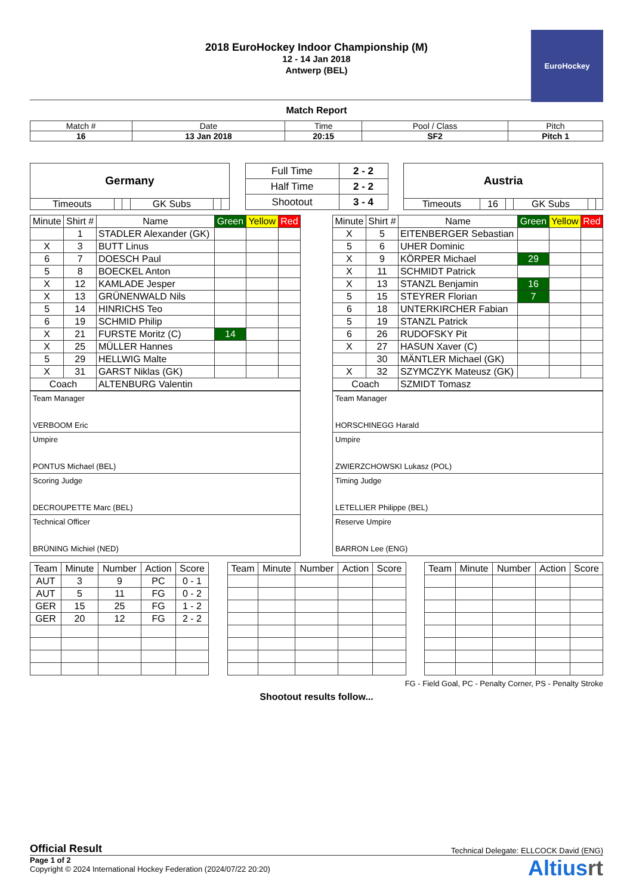EuroHockey
2018 EuroHockey Indoor Championship (M)
12 - 14 Jan 2018
Antwerp (BEL)
Match Report
| Match # | Date | Time | Pool / Class | Pitch |
| 16 | 13 Jan 2018 | 20:15 | SF2 | Pitch 1 |
| Germany | | | | | |
| Timeouts | | | GK Subs | | |
| Full Time | 2 - 2 |
| Half Time | 2 - 2 |
| Shootout | 3 - 4 |
| Austria | | | | | |
| Timeouts | 16 | | GK Subs | | |
| Minute | Shirt # | Name | Green | Yellow | Red |
| | 1 | STADLER Alexander (GK) | | | |
| X | 3 | BUTT Linus | | | |
| 6 | 7 | DOESCH Paul | | | |
| 5 | 8 | BOECKEL Anton | | | |
| X | 12 | KAMLADE Jesper | | | |
| X | 13 | GRÜNENWALD Nils | | | |
| 5 | 14 | HINRICHS Teo | | | |
| 6 | 19 | SCHMID Philip | | | |
| X | 21 | FURSTE Moritz (C) | 14 | | |
| X | 25 | MÜLLER Hannes | | | |
| 5 | 29 | HELLWIG Malte | | | |
| X | 31 | GARST Niklas (GK) | | | |
| Coach | | ALTENBURG Valentin | | | |
| Minute | Shirt # | Name | Green | Yellow | Red |
| X | 5 | EITENBERGER Sebastian | | | |
| 5 | 6 | UHER Dominic | | | |
| X | 9 | KÖRPER Michael | 29 | | |
| X | 11 | SCHMIDT Patrick | | | |
| X | 13 | STANZL Benjamin | 16 | | |
| 5 | 15 | STEYRER Florian | 7 | | |
| 6 | 18 | UNTERKIRCHER Fabian | | | |
| 5 | 19 | STANZL Patrick | | | |
| 6 | 26 | RUDOFSKY Pit | | | |
| X | 27 | HASUN Xaver (C) | | | |
| | 30 | MÄNTLER Michael (GK) | | | |
| X | 32 | SZYMCZYK Mateusz (GK) | | | |
| Coach | | SZMIDT Tomasz | | | |
| Team Manager VERBOOM Eric |
| Umpire PONTUS Michael (BEL) |
| Scoring Judge DECROUPETTE Marc (BEL) |
| Technical Officer BRÜNING Michiel (NED) |
| Team Manager HORSCHINEGG Harald |
| Umpire ZWIERZCHOWSKI Lukasz (POL) |
| Timing Judge LETELLIER Philippe (BEL) |
| Reserve Umpire BARRON Lee (ENG) |
| Team | Minute | Number | Action | Score |
| AUT | 3 | 9 | PC | 0 - 1 |
| AUT | 5 | 11 | FG | 0 - 2 |
| GER | 15 | 25 | FG | 1 - 2 |
| GER | 20 | 12 | FG | 2 - 2 |
| Team | Minute | Number | Action | Score |
| Team | Minute | Number | Action | Score |
FG - Field Goal, PC - Penalty Corner, PS - Penalty Stroke
Shootout results follow...
Official Result Technical Delegate: ELLCOCK David (ENG)
Page 1 of 2
Copyright © 2024 International Hockey Federation (2024/07/22 20:20)
Altiusrt